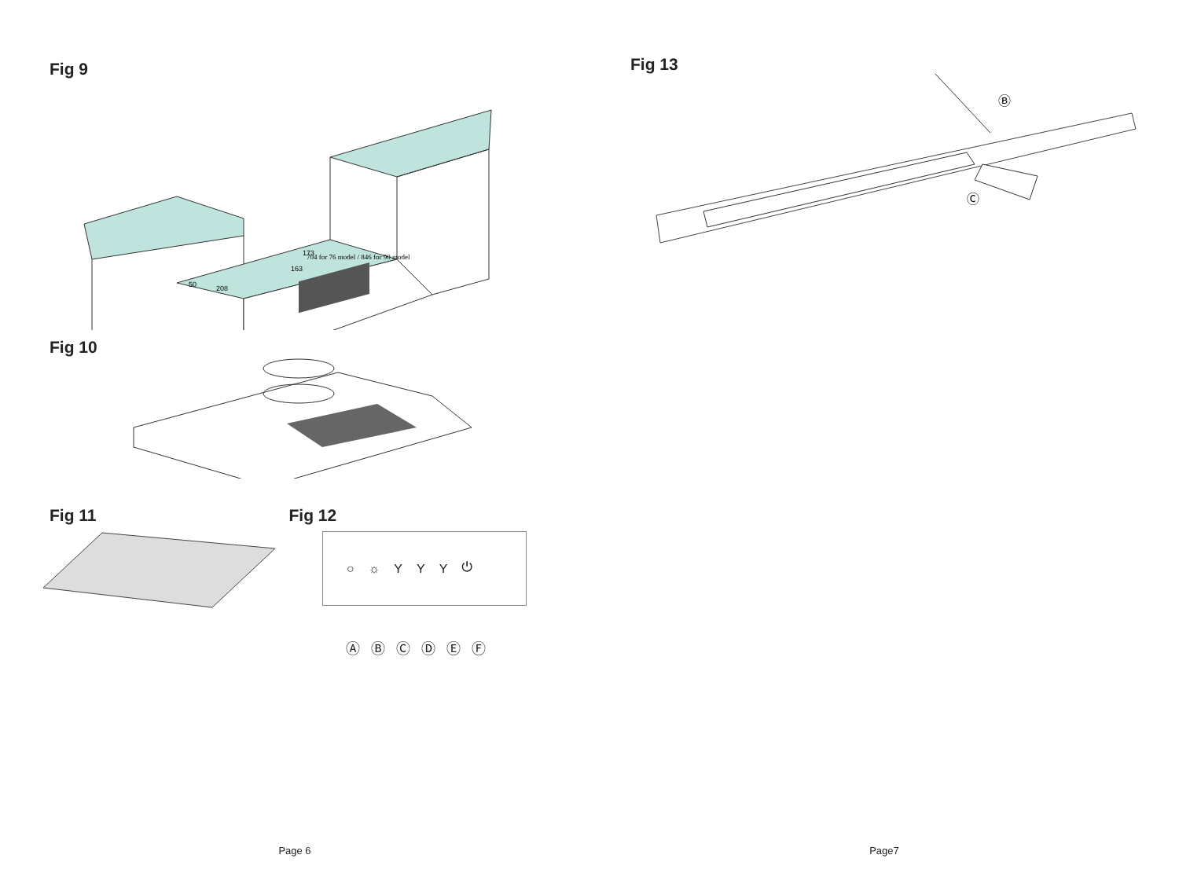Fig 9
704 for 76 model / 846 for 90 model
50
208
163
173
Fig 10
Fig 11 Fig 12
○ ☼ YYY ⏻
Ⓐ Ⓑ Ⓒ Ⓓ Ⓔ Ⓕ
Page 6
Fig 13
Ⓑ
Ⓒ
Page7